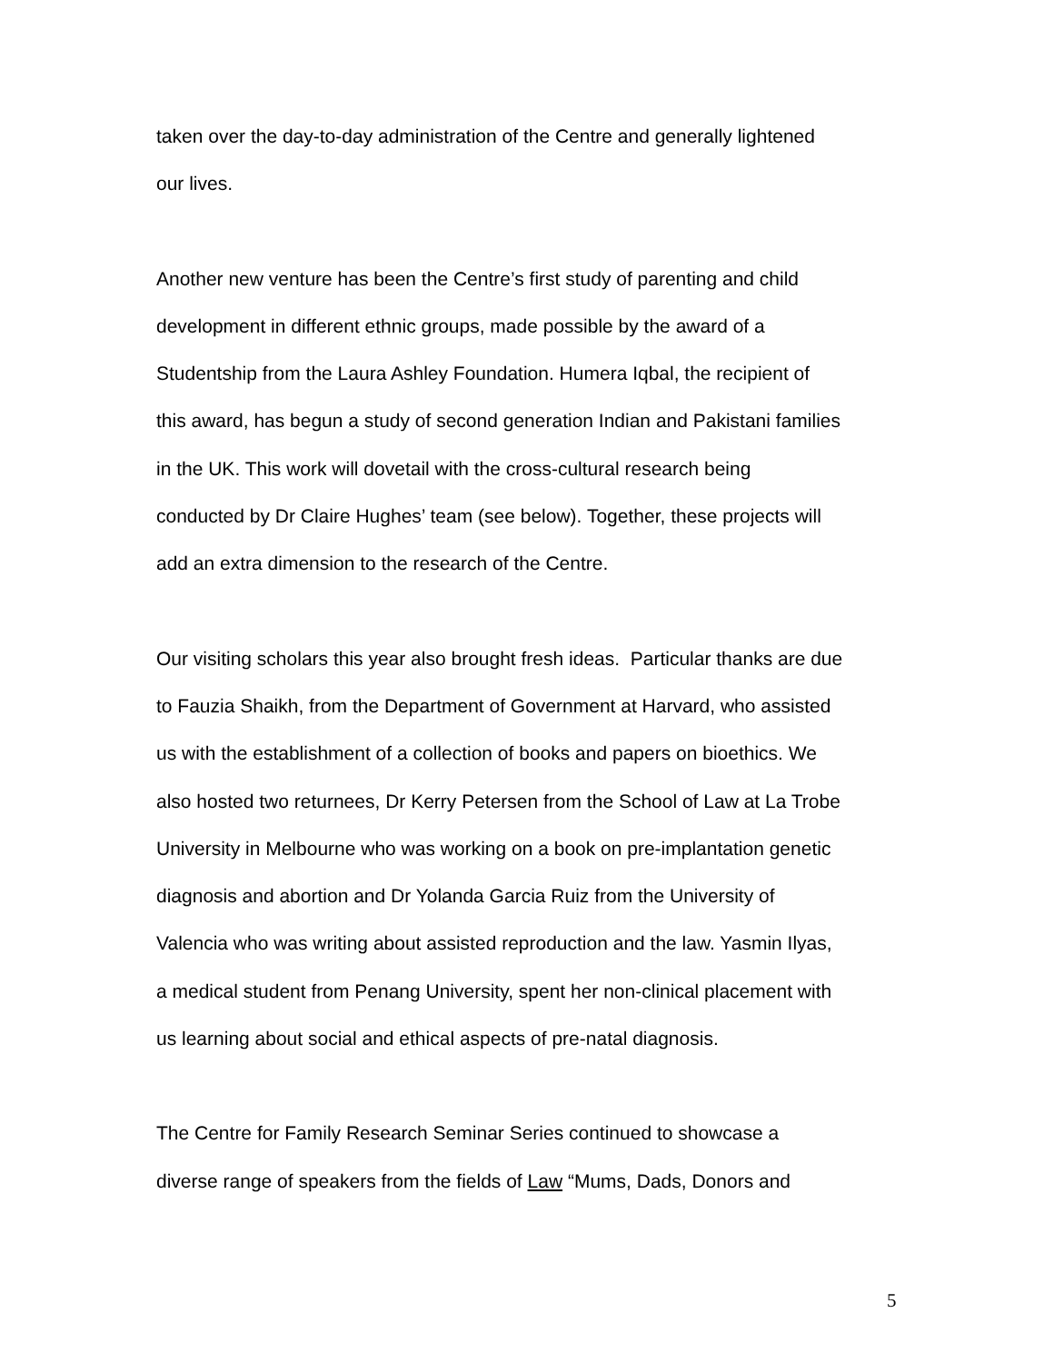taken over the day-to-day administration of the Centre and generally lightened
our lives.
Another new venture has been the Centre’s first study of parenting and child
development in different ethnic groups, made possible by the award of a
Studentship from the Laura Ashley Foundation. Humera Iqbal, the recipient of
this award, has begun a study of second generation Indian and Pakistani families
in the UK. This work will dovetail with the cross-cultural research being
conducted by Dr Claire Hughes’ team (see below). Together, these projects will
add an extra dimension to the research of the Centre.
Our visiting scholars this year also brought fresh ideas. Particular thanks are due
to Fauzia Shaikh, from the Department of Government at Harvard, who assisted
us with the establishment of a collection of books and papers on bioethics. We
also hosted two returnees, Dr Kerry Petersen from the School of Law at La Trobe
University in Melbourne who was working on a book on pre-implantation genetic
diagnosis and abortion and Dr Yolanda Garcia Ruiz from the University of
Valencia who was writing about assisted reproduction and the law. Yasmin Ilyas,
a medical student from Penang University, spent her non-clinical placement with
us learning about social and ethical aspects of pre-natal diagnosis.
The Centre for Family Research Seminar Series continued to showcase a
diverse range of speakers from the fields of Law “Mums, Dads, Donors and
5